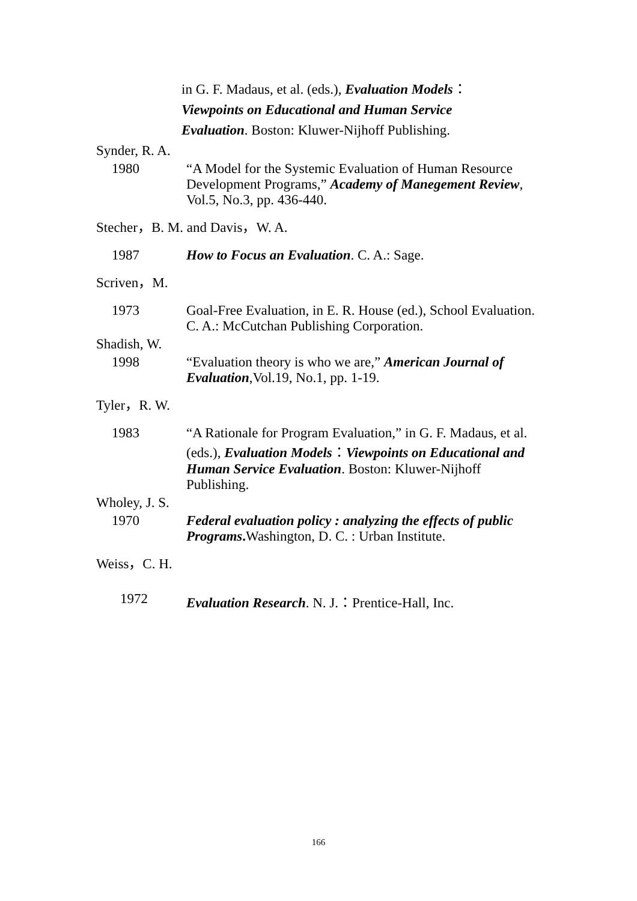in G. F. Madaus, et al. (eds.), Evaluation Models：
Viewpoints on Educational and Human Service
Evaluation. Boston: Kluwer-Nijhoff Publishing.
Synder, R. A.
1980 “A Model for the Systemic Evaluation of Human Resource
Development Programs,” Academy of Manegement Review, Vol.5, No.3, pp. 436-440.
Stecher，B. M. and Davis，W. A.
1987 How to Focus an Evaluation. C. A.: Sage.
Scriven，M.
1973 Goal-Free Evaluation, in E. R. House (ed.), School Evaluation. C. A.: McCutchan Publishing Corporation.
Shadish, W.
1998 “Evaluation theory is who we are,” American Journal of Evaluation,Vol.19, No.1, pp. 1-19.
Tyler，R. W.
1983 “A Rationale for Program Evaluation,” in G. F. Madaus, et al. (eds.), Evaluation Models：Viewpoints on Educational and Human Service Evaluation. Boston: Kluwer-Nijhoff Publishing.
Wholey, J. S.
1970 Federal evaluation policy : analyzing the effects of public Programs. Washington, D. C. : Urban Institute.
Weiss，C. H.
1972 Evaluation Research. N. J.：Prentice-Hall, Inc.
166